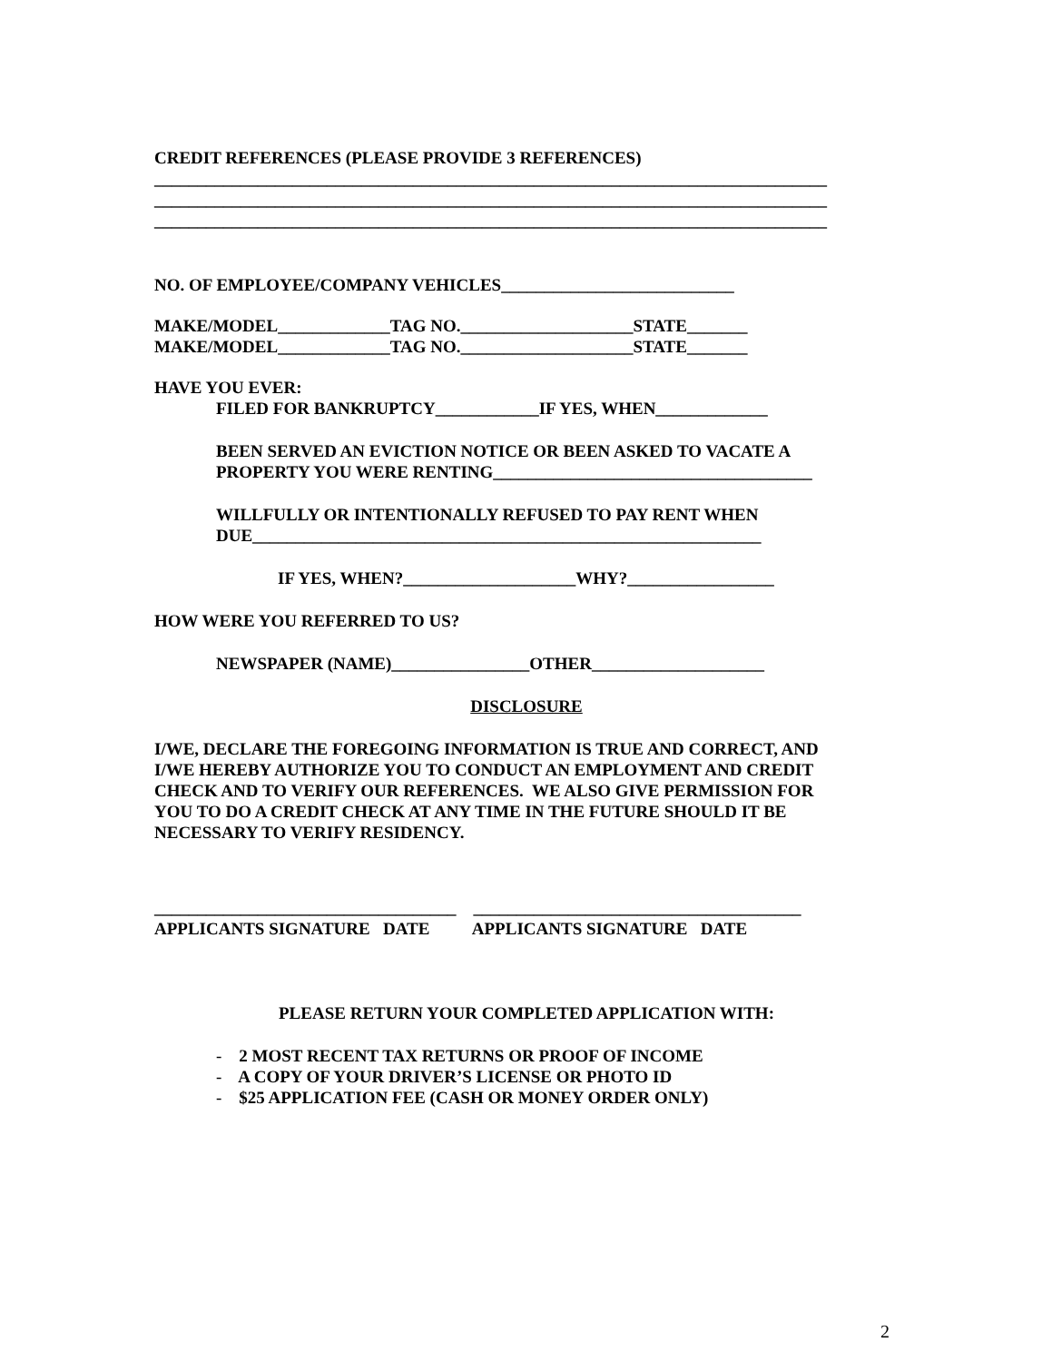CREDIT REFERENCES (PLEASE PROVIDE 3 REFERENCES)
______________________________________________________________________________
______________________________________________________________________________
______________________________________________________________________________
NO. OF EMPLOYEE/COMPANY VEHICLES___________________________
MAKE/MODEL_____________TAG NO.____________________STATE_______
MAKE/MODEL_____________TAG NO.____________________STATE_______
HAVE YOU EVER:
FILED FOR BANKRUPTCY____________IF YES, WHEN_____________
BEEN SERVED AN EVICTION NOTICE OR BEEN ASKED TO VACATE A
PROPERTY YOU WERE RENTING_____________________________________
WILLFULLY OR INTENTIONALLY REFUSED TO PAY RENT WHEN
DUE___________________________________________________________
IF YES, WHEN?____________________WHY?_________________
HOW WERE YOU REFERRED TO US?
NEWSPAPER (NAME)________________OTHER____________________
DISCLOSURE
I/WE, DECLARE THE FOREGOING INFORMATION IS TRUE AND CORRECT, AND
I/WE HEREBY AUTHORIZE YOU TO CONDUCT AN EMPLOYMENT AND CREDIT
CHECK AND TO VERIFY OUR REFERENCES. WE ALSO GIVE PERMISSION FOR
YOU TO DO A CREDIT CHECK AT ANY TIME IN THE FUTURE SHOULD IT BE
NECESSARY TO VERIFY RESIDENCY.
___________________________________ ______________________________________
APPLICANTS SIGNATURE DATE APPLICANTS SIGNATURE DATE
PLEASE RETURN YOUR COMPLETED APPLICATION WITH:
- 2 MOST RECENT TAX RETURNS OR PROOF OF INCOME
- A COPY OF YOUR DRIVER’S LICENSE OR PHOTO ID
- $25 APPLICATION FEE (CASH OR MONEY ORDER ONLY)
2